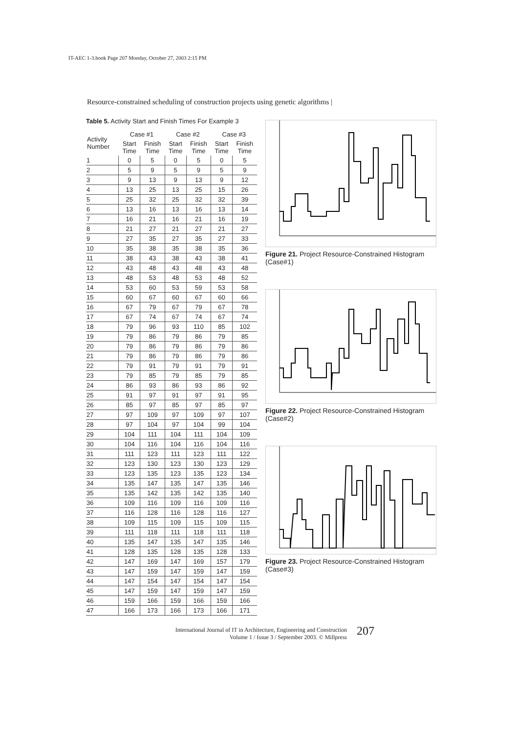IT-AEC 1-3.book Page 207 Monday, October 27, 2003 2:15 PM
Resource-constrained scheduling of construction projects using genetic algorithms |
Table 5. Activity Start and Finish Times For Example 3
| Activity Number | Case #1 | | Case #2 | | Case #3 | |
| --- | --- | --- | --- | --- | --- | --- |
| | Start Time | Finish Time | Start Time | Finish Time | Start Time | Finish Time |
| 1 | 0 | 5 | 0 | 5 | 0 | 5 |
| 2 | 5 | 9 | 5 | 9 | 5 | 9 |
| 3 | 9 | 13 | 9 | 13 | 9 | 12 |
| 4 | 13 | 25 | 13 | 25 | 15 | 26 |
| 5 | 25 | 32 | 25 | 32 | 32 | 39 |
| 6 | 13 | 16 | 13 | 16 | 13 | 14 |
| 7 | 16 | 21 | 16 | 21 | 16 | 19 |
| 8 | 21 | 27 | 21 | 27 | 21 | 27 |
| 9 | 27 | 35 | 27 | 35 | 27 | 33 |
| 10 | 35 | 38 | 35 | 38 | 35 | 36 |
| 11 | 38 | 43 | 38 | 43 | 38 | 41 |
| 12 | 43 | 48 | 43 | 48 | 43 | 48 |
| 13 | 48 | 53 | 48 | 53 | 48 | 52 |
| 14 | 53 | 60 | 53 | 59 | 53 | 58 |
| 15 | 60 | 67 | 60 | 67 | 60 | 66 |
| 16 | 67 | 79 | 67 | 79 | 67 | 78 |
| 17 | 67 | 74 | 67 | 74 | 67 | 74 |
| 18 | 79 | 96 | 93 | 110 | 85 | 102 |
| 19 | 79 | 86 | 79 | 86 | 79 | 85 |
| 20 | 79 | 86 | 79 | 86 | 79 | 86 |
| 21 | 79 | 86 | 79 | 86 | 79 | 86 |
| 22 | 79 | 91 | 79 | 91 | 79 | 91 |
| 23 | 79 | 85 | 79 | 85 | 79 | 85 |
| 24 | 86 | 93 | 86 | 93 | 86 | 92 |
| 25 | 91 | 97 | 91 | 97 | 91 | 95 |
| 26 | 85 | 97 | 85 | 97 | 85 | 97 |
| 27 | 97 | 109 | 97 | 109 | 97 | 107 |
| 28 | 97 | 104 | 97 | 104 | 99 | 104 |
| 29 | 104 | 111 | 104 | 111 | 104 | 109 |
| 30 | 104 | 116 | 104 | 116 | 104 | 116 |
| 31 | 111 | 123 | 111 | 123 | 111 | 122 |
| 32 | 123 | 130 | 123 | 130 | 123 | 129 |
| 33 | 123 | 135 | 123 | 135 | 123 | 134 |
| 34 | 135 | 147 | 135 | 147 | 135 | 146 |
| 35 | 135 | 142 | 135 | 142 | 135 | 140 |
| 36 | 109 | 116 | 109 | 116 | 109 | 116 |
| 37 | 116 | 128 | 116 | 128 | 116 | 127 |
| 38 | 109 | 115 | 109 | 115 | 109 | 115 |
| 39 | 111 | 118 | 111 | 118 | 111 | 118 |
| 40 | 135 | 147 | 135 | 147 | 135 | 146 |
| 41 | 128 | 135 | 128 | 135 | 128 | 133 |
| 42 | 147 | 169 | 147 | 169 | 157 | 179 |
| 43 | 147 | 159 | 147 | 159 | 147 | 159 |
| 44 | 147 | 154 | 147 | 154 | 147 | 154 |
| 45 | 147 | 159 | 147 | 159 | 147 | 159 |
| 46 | 159 | 166 | 159 | 166 | 159 | 166 |
| 47 | 166 | 173 | 166 | 173 | 166 | 171 |
Figure 21. Project Resource-Constrained Histogram (Case#1)
Figure 22. Project Resource-Constrained Histogram (Case#2)
Figure 23. Project Resource-Constrained Histogram (Case#3)
International Journal of IT in Architecture, Engineering and Construction
Volume 1 / Issue 3 / September 2003. © Millpress
207